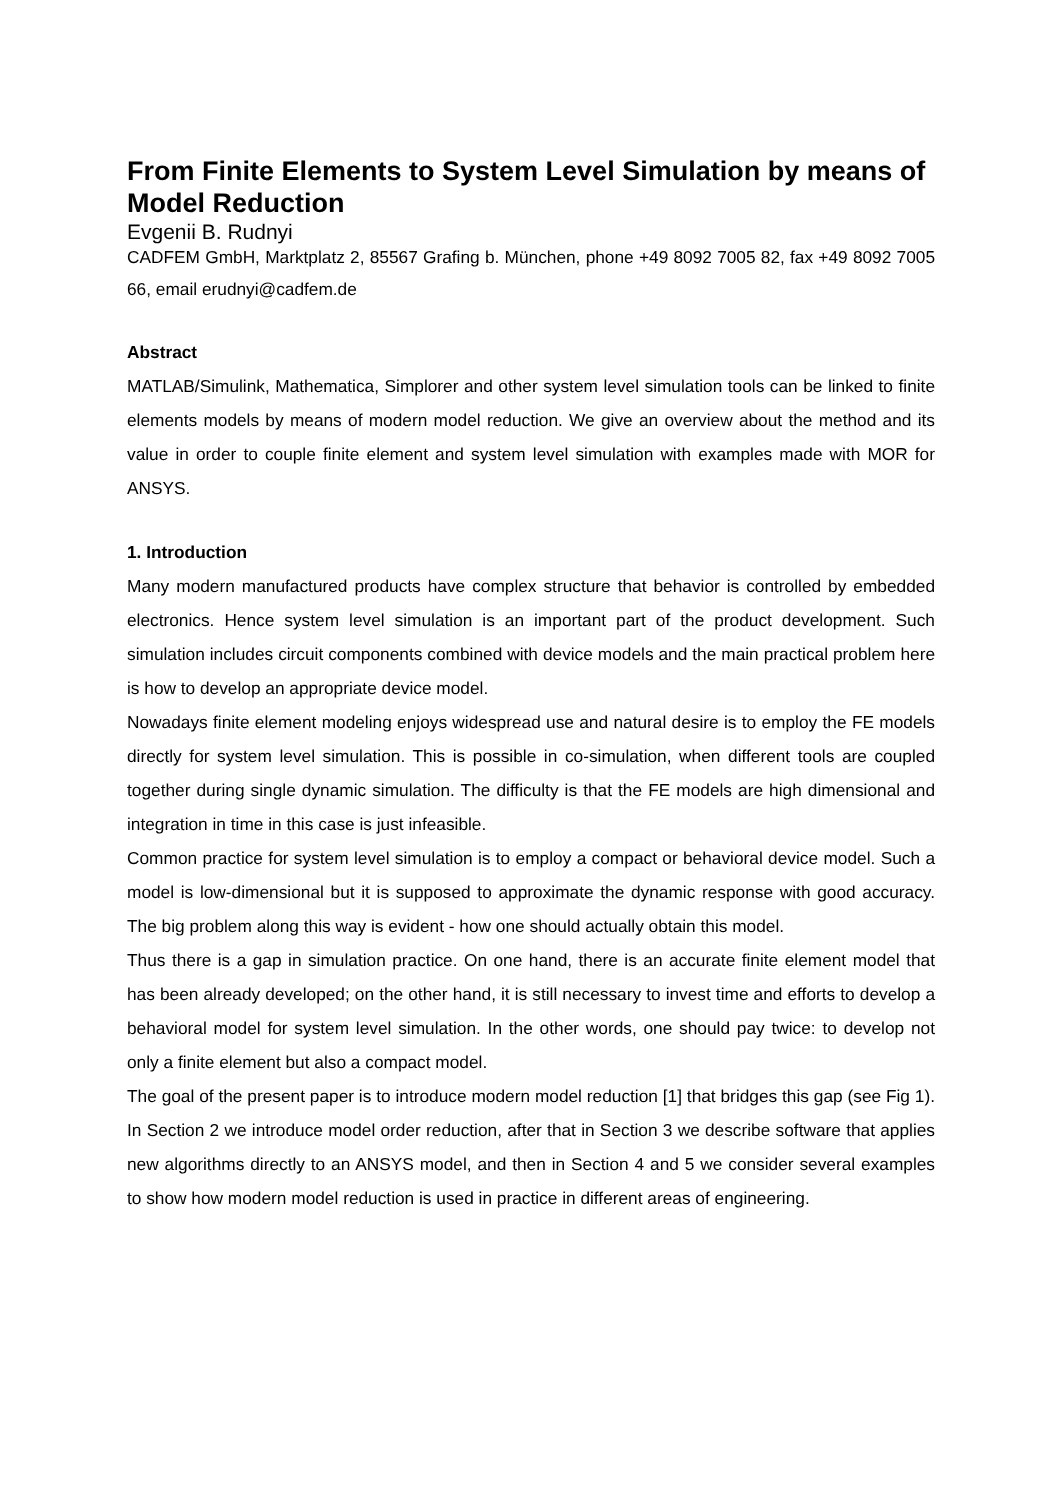From Finite Elements to System Level Simulation by means of Model Reduction
Evgenii B. Rudnyi
CADFEM GmbH, Marktplatz 2, 85567 Grafing b. München, phone +49 8092 7005 82, fax +49 8092 7005 66, email erudnyi@cadfem.de
Abstract
MATLAB/Simulink, Mathematica, Simplorer and other system level simulation tools can be linked to finite elements models by means of modern model reduction. We give an overview about the method and its value in order to couple finite element and system level simulation with examples made with MOR for ANSYS.
1. Introduction
Many modern manufactured products have complex structure that behavior is controlled by embedded electronics. Hence system level simulation is an important part of the product development. Such simulation includes circuit components combined with device models and the main practical problem here is how to develop an appropriate device model.
Nowadays finite element modeling enjoys widespread use and natural desire is to employ the FE models directly for system level simulation. This is possible in co-simulation, when different tools are coupled together during single dynamic simulation. The difficulty is that the FE models are high dimensional and integration in time in this case is just infeasible.
Common practice for system level simulation is to employ a compact or behavioral device model. Such a model is low-dimensional but it is supposed to approximate the dynamic response with good accuracy. The big problem along this way is evident - how one should actually obtain this model.
Thus there is a gap in simulation practice. On one hand, there is an accurate finite element model that has been already developed; on the other hand, it is still necessary to invest time and efforts to develop a behavioral model for system level simulation. In the other words, one should pay twice: to develop not only a finite element but also a compact model.
The goal of the present paper is to introduce modern model reduction [1] that bridges this gap (see Fig 1). In Section 2 we introduce model order reduction, after that in Section 3 we describe software that applies new algorithms directly to an ANSYS model, and then in Section 4 and 5 we consider several examples to show how modern model reduction is used in practice in different areas of engineering.